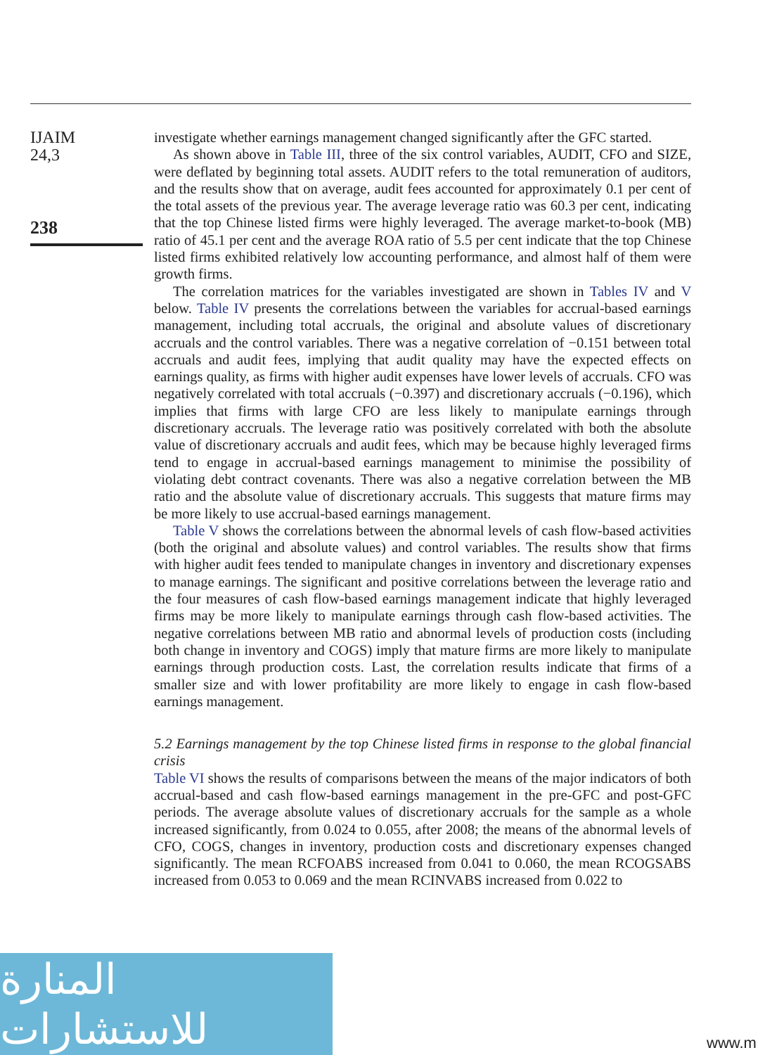IJAIM
24,3
238
investigate whether earnings management changed significantly after the GFC started.
As shown above in Table III, three of the six control variables, AUDIT, CFO and SIZE, were deflated by beginning total assets. AUDIT refers to the total remuneration of auditors, and the results show that on average, audit fees accounted for approximately 0.1 per cent of the total assets of the previous year. The average leverage ratio was 60.3 per cent, indicating that the top Chinese listed firms were highly leveraged. The average market-to-book (MB) ratio of 45.1 per cent and the average ROA ratio of 5.5 per cent indicate that the top Chinese listed firms exhibited relatively low accounting performance, and almost half of them were growth firms.
The correlation matrices for the variables investigated are shown in Tables IV and V below. Table IV presents the correlations between the variables for accrual-based earnings management, including total accruals, the original and absolute values of discretionary accruals and the control variables. There was a negative correlation of −0.151 between total accruals and audit fees, implying that audit quality may have the expected effects on earnings quality, as firms with higher audit expenses have lower levels of accruals. CFO was negatively correlated with total accruals (−0.397) and discretionary accruals (−0.196), which implies that firms with large CFO are less likely to manipulate earnings through discretionary accruals. The leverage ratio was positively correlated with both the absolute value of discretionary accruals and audit fees, which may be because highly leveraged firms tend to engage in accrual-based earnings management to minimise the possibility of violating debt contract covenants. There was also a negative correlation between the MB ratio and the absolute value of discretionary accruals. This suggests that mature firms may be more likely to use accrual-based earnings management.
Table V shows the correlations between the abnormal levels of cash flow-based activities (both the original and absolute values) and control variables. The results show that firms with higher audit fees tended to manipulate changes in inventory and discretionary expenses to manage earnings. The significant and positive correlations between the leverage ratio and the four measures of cash flow-based earnings management indicate that highly leveraged firms may be more likely to manipulate earnings through cash flow-based activities. The negative correlations between MB ratio and abnormal levels of production costs (including both change in inventory and COGS) imply that mature firms are more likely to manipulate earnings through production costs. Last, the correlation results indicate that firms of a smaller size and with lower profitability are more likely to engage in cash flow-based earnings management.
5.2 Earnings management by the top Chinese listed firms in response to the global financial crisis
Table VI shows the results of comparisons between the means of the major indicators of both accrual-based and cash flow-based earnings management in the pre-GFC and post-GFC periods. The average absolute values of discretionary accruals for the sample as a whole increased significantly, from 0.024 to 0.055, after 2008; the means of the abnormal levels of CFO, COGS, changes in inventory, production costs and discretionary expenses changed significantly. The mean RCFOABS increased from 0.041 to 0.060, the mean RCOGSABS increased from 0.053 to 0.069 and the mean RCINVABS increased from 0.022 to
المنارة للاستشارات
www.m